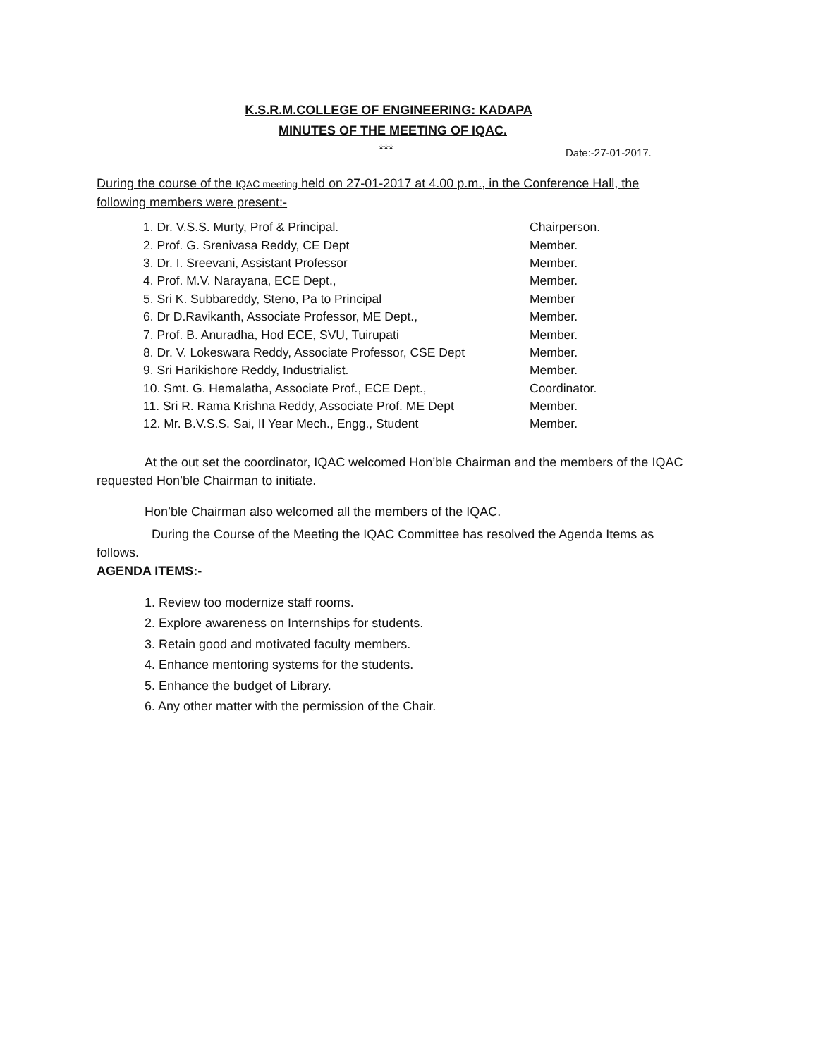K.S.R.M.COLLEGE OF ENGINEERING: KADAPA
MINUTES OF THE MEETING OF IQAC.
*** Date:-27-01-2017.
During the course of the IQAC meeting held on 27-01-2017 at 4.00 p.m., in the Conference Hall, the following members were present:-
| 1. Dr. V.S.S. Murty, Prof & Principal. | Chairperson. |
| 2. Prof. G. Srenivasa Reddy, CE Dept | Member. |
| 3. Dr. I. Sreevani, Assistant Professor | Member. |
| 4. Prof. M.V. Narayana, ECE Dept., | Member. |
| 5. Sri K. Subbareddy, Steno, Pa to Principal | Member |
| 6. Dr D.Ravikanth, Associate Professor, ME Dept., | Member. |
| 7. Prof. B. Anuradha, Hod ECE, SVU, Tuirupati | Member. |
| 8. Dr. V. Lokeswara Reddy, Associate Professor, CSE Dept | Member. |
| 9. Sri Harikishore Reddy, Industrialist. | Member. |
| 10. Smt. G. Hemalatha, Associate Prof., ECE Dept., | Coordinator. |
| 11. Sri R. Rama Krishna Reddy, Associate Prof. ME Dept | Member. |
| 12. Mr. B.V.S.S. Sai, II Year Mech., Engg., Student | Member. |
At the out set the coordinator, IQAC welcomed Hon’ble Chairman and the members of the IQAC requested Hon’ble Chairman to initiate.
Hon’ble Chairman also welcomed all the members of the IQAC.
During the Course of the Meeting the IQAC Committee has resolved the Agenda Items as follows.
AGENDA ITEMS:-
1. Review too modernize staff rooms.
2. Explore awareness on Internships for students.
3. Retain good and motivated faculty members.
4. Enhance mentoring systems for the students.
5. Enhance the budget of Library.
6. Any other matter with the permission of the Chair.